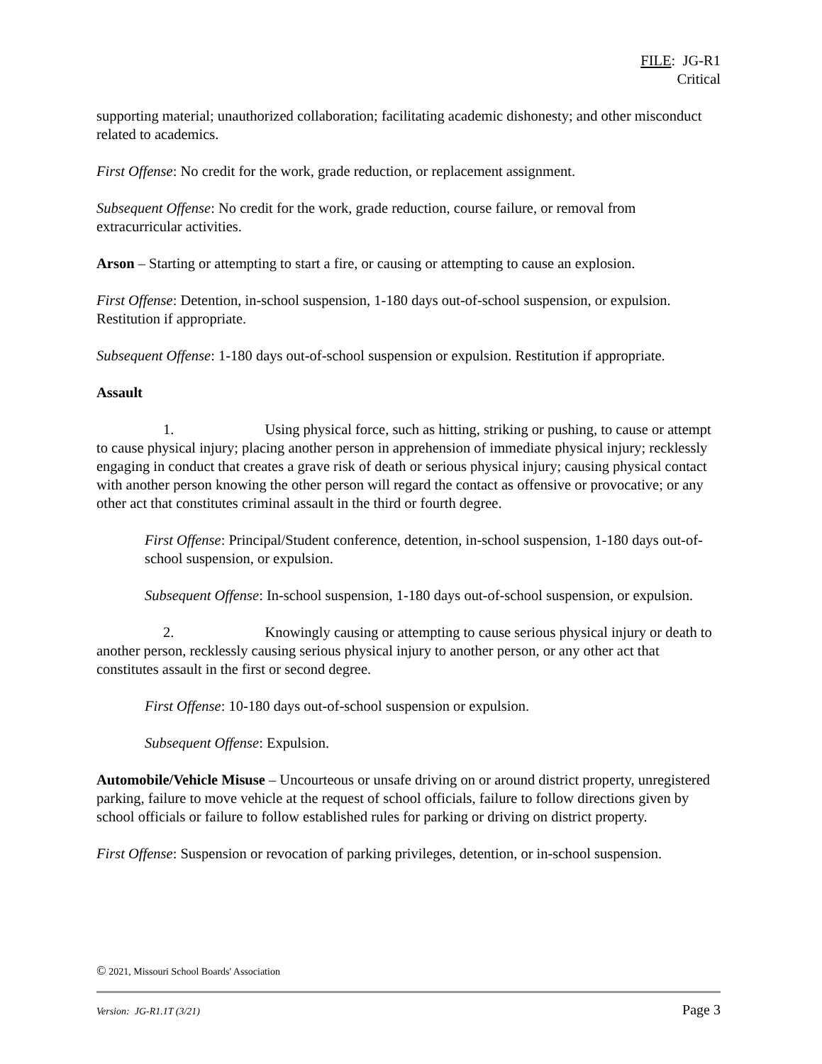FILE: JG-R1
Critical
supporting material; unauthorized collaboration; facilitating academic dishonesty; and other misconduct related to academics.
First Offense: No credit for the work, grade reduction, or replacement assignment.
Subsequent Offense: No credit for the work, grade reduction, course failure, or removal from extracurricular activities.
Arson – Starting or attempting to start a fire, or causing or attempting to cause an explosion.
First Offense: Detention, in-school suspension, 1-180 days out-of-school suspension, or expulsion. Restitution if appropriate.
Subsequent Offense: 1-180 days out-of-school suspension or expulsion. Restitution if appropriate.
Assault
1. Using physical force, such as hitting, striking or pushing, to cause or attempt to cause physical injury; placing another person in apprehension of immediate physical injury; recklessly engaging in conduct that creates a grave risk of death or serious physical injury; causing physical contact with another person knowing the other person will regard the contact as offensive or provocative; or any other act that constitutes criminal assault in the third or fourth degree.
First Offense: Principal/Student conference, detention, in-school suspension, 1-180 days out-of-school suspension, or expulsion.
Subsequent Offense: In-school suspension, 1-180 days out-of-school suspension, or expulsion.
2. Knowingly causing or attempting to cause serious physical injury or death to another person, recklessly causing serious physical injury to another person, or any other act that constitutes assault in the first or second degree.
First Offense: 10-180 days out-of-school suspension or expulsion.
Subsequent Offense: Expulsion.
Automobile/Vehicle Misuse – Uncourteous or unsafe driving on or around district property, unregistered parking, failure to move vehicle at the request of school officials, failure to follow directions given by school officials or failure to follow established rules for parking or driving on district property.
First Offense: Suspension or revocation of parking privileges, detention, or in-school suspension.
© 2021, Missouri School Boards' Association
Version: JG-R1.1T (3/21) Page 3